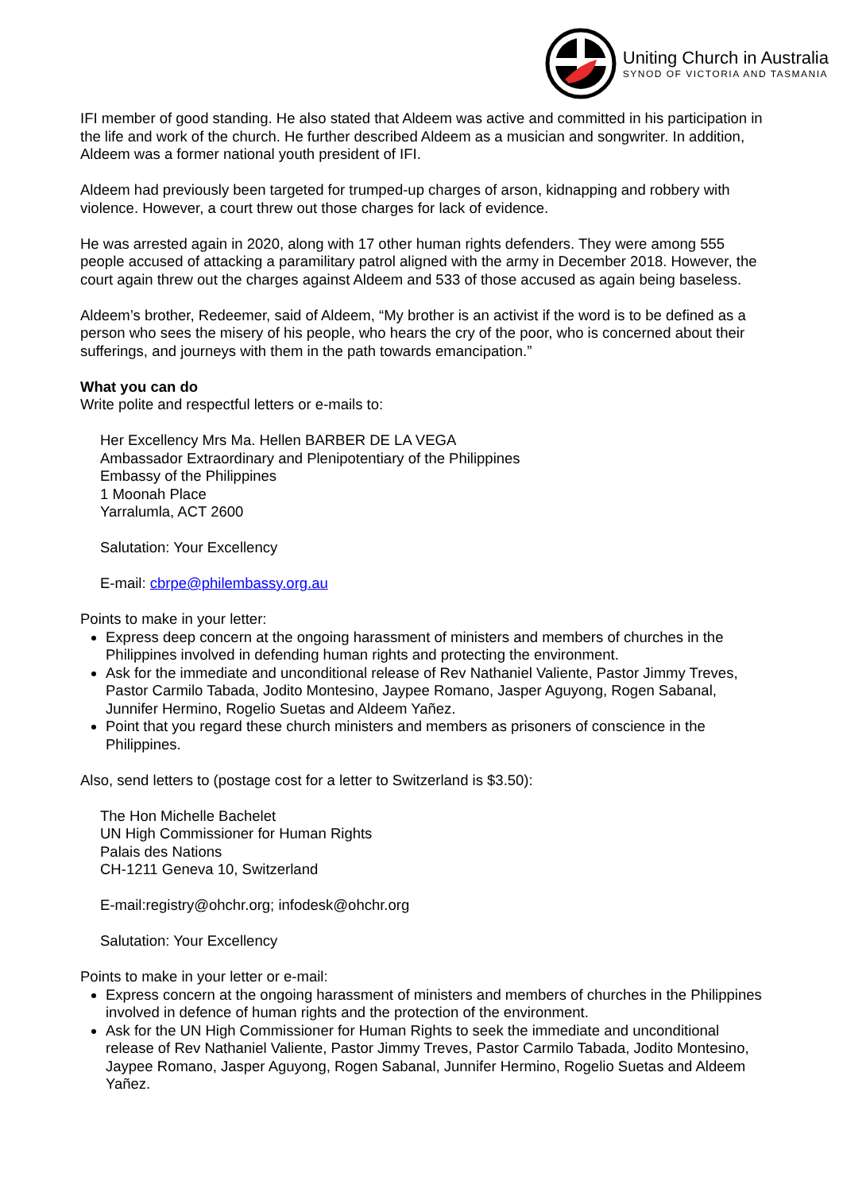Uniting Church in Australia
SYNOD OF VICTORIA AND TASMANIA
IFI member of good standing. He also stated that Aldeem was active and committed in his participation in the life and work of the church. He further described Aldeem as a musician and songwriter. In addition, Aldeem was a former national youth president of IFI.
Aldeem had previously been targeted for trumped-up charges of arson, kidnapping and robbery with violence. However, a court threw out those charges for lack of evidence.
He was arrested again in 2020, along with 17 other human rights defenders. They were among 555 people accused of attacking a paramilitary patrol aligned with the army in December 2018. However, the court again threw out the charges against Aldeem and 533 of those accused as again being baseless.
Aldeem’s brother, Redeemer, said of Aldeem, “My brother is an activist if the word is to be defined as a person who sees the misery of his people, who hears the cry of the poor, who is concerned about their sufferings, and journeys with them in the path towards emancipation.”
What you can do
Write polite and respectful letters or e-mails to:
Her Excellency Mrs Ma. Hellen BARBER DE LA VEGA
Ambassador Extraordinary and Plenipotentiary of the Philippines
Embassy of the Philippines
1 Moonah Place
Yarralumla, ACT 2600
Salutation: Your Excellency
E-mail: cbrpe@philembassy.org.au
Points to make in your letter:
Express deep concern at the ongoing harassment of ministers and members of churches in the Philippines involved in defending human rights and protecting the environment.
Ask for the immediate and unconditional release of Rev Nathaniel Valiente, Pastor Jimmy Treves, Pastor Carmilo Tabada, Jodito Montesino, Jaypee Romano, Jasper Aguyong, Rogen Sabanal, Junnifer Hermino, Rogelio Suetas and Aldeem Yañez.
Point that you regard these church ministers and members as prisoners of conscience in the Philippines.
Also, send letters to (postage cost for a letter to Switzerland is $3.50):
The Hon Michelle Bachelet
UN High Commissioner for Human Rights
Palais des Nations
CH-1211 Geneva 10, Switzerland
E-mail:registry@ohchr.org; infodesk@ohchr.org
Salutation: Your Excellency
Points to make in your letter or e-mail:
Express concern at the ongoing harassment of ministers and members of churches in the Philippines involved in defence of human rights and the protection of the environment.
Ask for the UN High Commissioner for Human Rights to seek the immediate and unconditional release of Rev Nathaniel Valiente, Pastor Jimmy Treves, Pastor Carmilo Tabada, Jodito Montesino, Jaypee Romano, Jasper Aguyong, Rogen Sabanal, Junnifer Hermino, Rogelio Suetas and Aldeem Yañez.